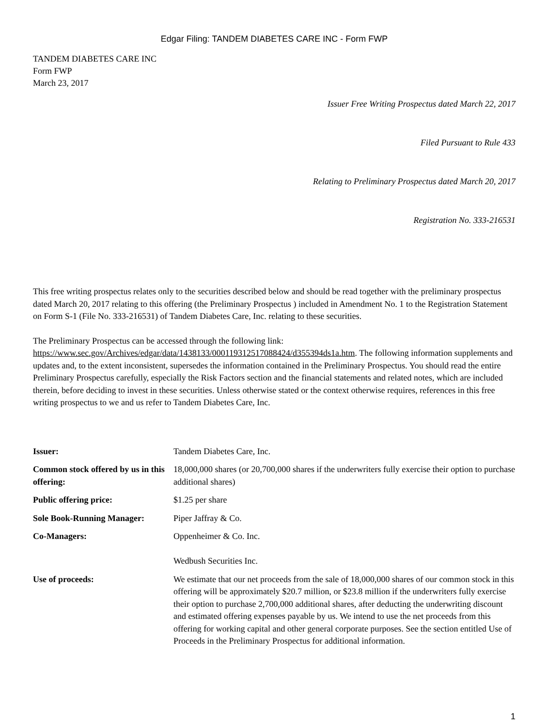Edgar Filing: TANDEM DIABETES CARE INC - Form FWP
TANDEM DIABETES CARE INC
Form FWP
March 23, 2017
Issuer Free Writing Prospectus dated March 22, 2017
Filed Pursuant to Rule 433
Relating to Preliminary Prospectus dated March 20, 2017
Registration No. 333-216531
This free writing prospectus relates only to the securities described below and should be read together with the preliminary prospectus dated March 20, 2017 relating to this offering (the Preliminary Prospectus ) included in Amendment No. 1 to the Registration Statement on Form S-1 (File No. 333-216531) of Tandem Diabetes Care, Inc. relating to these securities.
The Preliminary Prospectus can be accessed through the following link: https://www.sec.gov/Archives/edgar/data/1438133/000119312517088424/d355394ds1a.htm. The following information supplements and updates and, to the extent inconsistent, supersedes the information contained in the Preliminary Prospectus. You should read the entire Preliminary Prospectus carefully, especially the Risk Factors section and the financial statements and related notes, which are included therein, before deciding to invest in these securities. Unless otherwise stated or the context otherwise requires, references in this free writing prospectus to we and us refer to Tandem Diabetes Care, Inc.
| Issuer: | Tandem Diabetes Care, Inc. |
| Common stock offered by us in this offering: | 18,000,000 shares (or 20,700,000 shares if the underwriters fully exercise their option to purchase additional shares) |
| Public offering price: | $1.25 per share |
| Sole Book-Running Manager: | Piper Jaffray & Co. |
| Co-Managers: | Oppenheimer & Co. Inc. Wedbush Securities Inc. |
| Use of proceeds: | We estimate that our net proceeds from the sale of 18,000,000 shares of our common stock in this offering will be approximately $20.7 million, or $23.8 million if the underwriters fully exercise their option to purchase 2,700,000 additional shares, after deducting the underwriting discount and estimated offering expenses payable by us. We intend to use the net proceeds from this offering for working capital and other general corporate purposes. See the section entitled Use of Proceeds in the Preliminary Prospectus for additional information. |
1